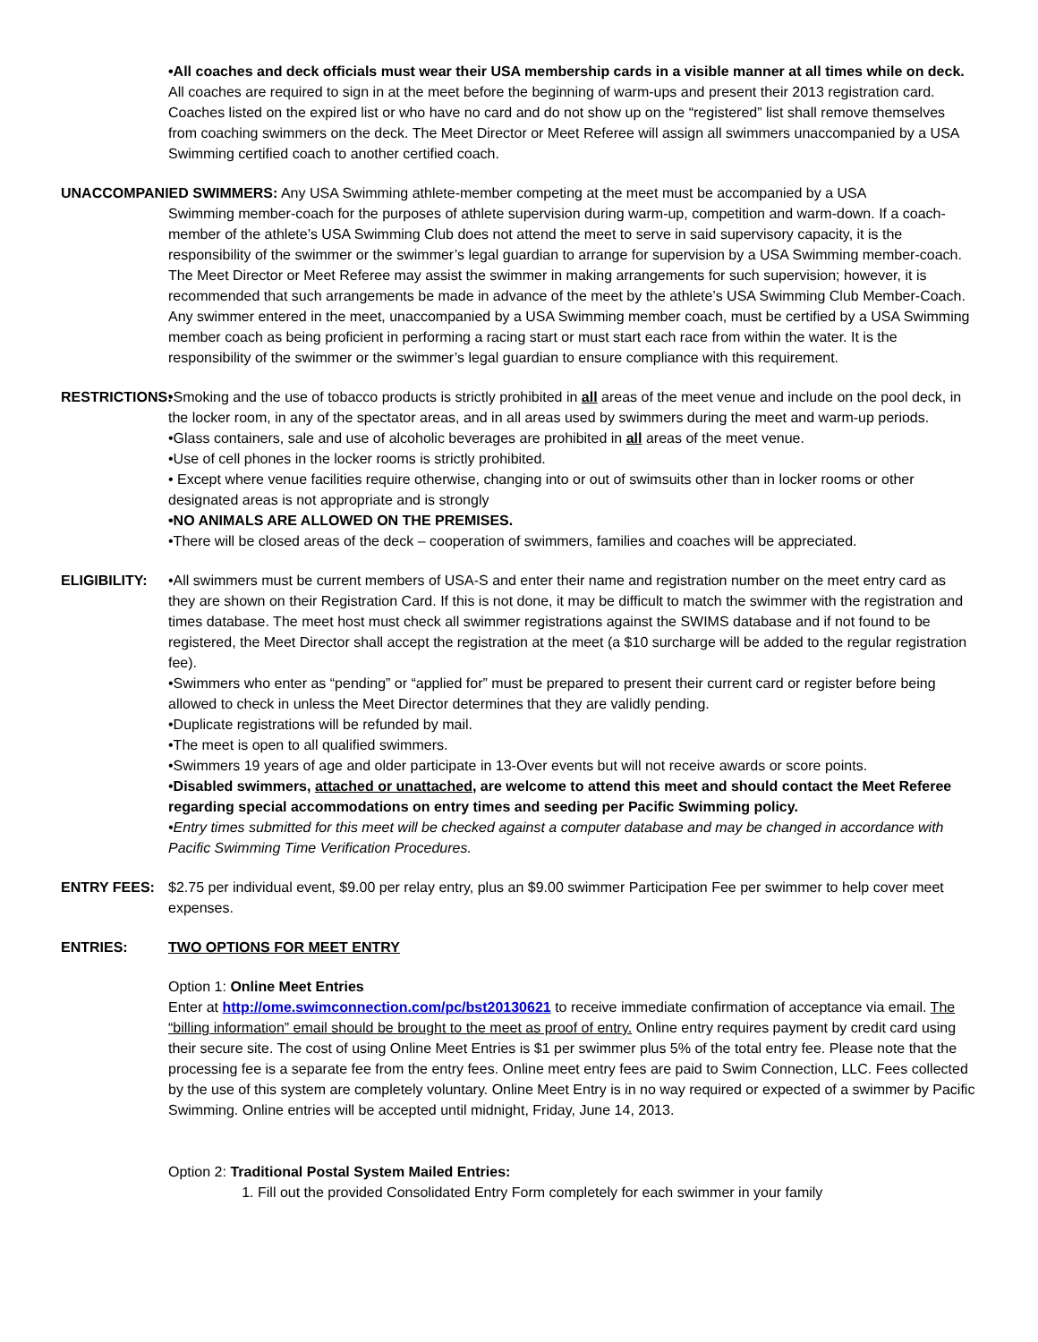•All coaches and deck officials must wear their USA membership cards in a visible manner at all times while on deck. All coaches are required to sign in at the meet before the beginning of warm-ups and present their 2013 registration card. Coaches listed on the expired list or who have no card and do not show up on the “registered” list shall remove themselves from coaching swimmers on the deck. The Meet Director or Meet Referee will assign all swimmers unaccompanied by a USA Swimming certified coach to another certified coach.
UNACCOMPANIED SWIMMERS: Any USA Swimming athlete-member competing at the meet must be accompanied by a USA
Swimming member-coach for the purposes of athlete supervision during warm-up, competition and warm-down. If a coach-member of the athlete’s USA Swimming Club does not attend the meet to serve in said supervisory capacity, it is the responsibility of the swimmer or the swimmer’s legal guardian to arrange for supervision by a USA Swimming member-coach. The Meet Director or Meet Referee may assist the swimmer in making arrangements for such supervision; however, it is recommended that such arrangements be made in advance of the meet by the athlete’s USA Swimming Club Member-Coach. Any swimmer entered in the meet, unaccompanied by a USA Swimming member coach, must be certified by a USA Swimming member coach as being proficient in performing a racing start or must start each race from within the water. It is the responsibility of the swimmer or the swimmer’s legal guardian to ensure compliance with this requirement.
RESTRICTIONS:
•Smoking and the use of tobacco products is strictly prohibited in all areas of the meet venue and include on the pool deck, in the locker room, in any of the spectator areas, and in all areas used by swimmers during the meet and warm-up periods.
•Glass containers, sale and use of alcoholic beverages are prohibited in all areas of the meet venue.
•Use of cell phones in the locker rooms is strictly prohibited.
• Except where venue facilities require otherwise, changing into or out of swimsuits other than in locker rooms or other designated areas is not appropriate and is strongly
•NO ANIMALS ARE ALLOWED ON THE PREMISES.
•There will be closed areas of the deck – cooperation of swimmers, families and coaches will be appreciated.
ELIGIBILITY: •All swimmers must be current members of USA-S and enter their name and registration number on the meet entry card as they are shown on their Registration Card. If this is not done, it may be difficult to match the swimmer with the registration and times database. The meet host must check all swimmer registrations against the SWIMS database and if not found to be registered, the Meet Director shall accept the registration at the meet (a $10 surcharge will be added to the regular registration fee).
•Swimmers who enter as “pending” or “applied for” must be prepared to present their current card or register before being allowed to check in unless the Meet Director determines that they are validly pending.
•Duplicate registrations will be refunded by mail.
•The meet is open to all qualified swimmers.
•Swimmers 19 years of age and older participate in 13-Over events but will not receive awards or score points.
•Disabled swimmers, attached or unattached, are welcome to attend this meet and should contact the Meet Referee regarding special accommodations on entry times and seeding per Pacific Swimming policy.
•Entry times submitted for this meet will be checked against a computer database and may be changed in accordance with Pacific Swimming Time Verification Procedures.
ENTRY FEES: $2.75 per individual event, $9.00 per relay entry, plus an $9.00 swimmer Participation Fee per swimmer to help cover meet expenses.
ENTRIES: TWO OPTIONS FOR MEET ENTRY
Option 1: Online Meet Entries
Enter at http://ome.swimconnection.com/pc/bst20130621 to receive immediate confirmation of acceptance via email. The “billing information” email should be brought to the meet as proof of entry. Online entry requires payment by credit card using their secure site. The cost of using Online Meet Entries is $1 per swimmer plus 5% of the total entry fee. Please note that the processing fee is a separate fee from the entry fees. Online meet entry fees are paid to Swim Connection, LLC. Fees collected by the use of this system are completely voluntary. Online Meet Entry is in no way required or expected of a swimmer by Pacific Swimming. Online entries will be accepted until midnight, Friday, June 14, 2013.
Option 2: Traditional Postal System Mailed Entries:
1. Fill out the provided Consolidated Entry Form completely for each swimmer in your family